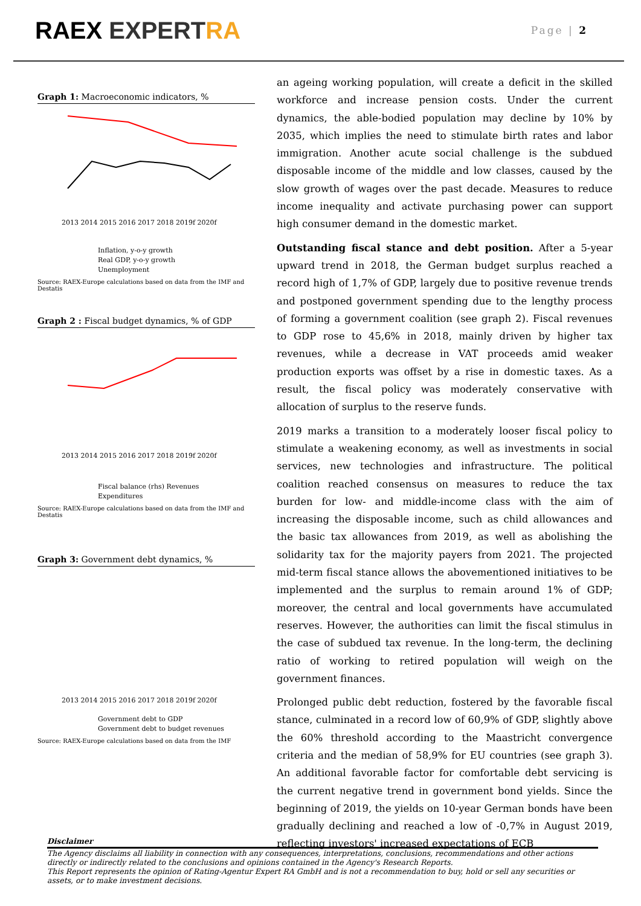RAEX EXPERT RA
Page | 2
Graph 1: Macroeconomic indicators, %
2013 2014 2015 2016 2017 2018 2019f 2020f
Inflation, y-o-y growth
Real GDP, y-o-y growth
Unemployment
Source: RAEX-Europe calculations based on data from the IMF and Destatis
Graph 2 : Fiscal budget dynamics, % of GDP
2013 2014 2015 2016 2017 2018 2019f 2020f
Fiscal balance (rhs) Revenues
Expenditures
Source: RAEX-Europe calculations based on data from the IMF and Destatis
Graph 3: Government debt dynamics, %
2013 2014 2015 2016 2017 2018 2019f 2020f
Government debt to GDP
Government debt to budget revenues
Source: RAEX-Europe calculations based on data from the IMF
an ageing working population, will create a deficit in the skilled workforce and increase pension costs. Under the current dynamics, the able-bodied population may decline by 10% by 2035, which implies the need to stimulate birth rates and labor immigration. Another acute social challenge is the subdued disposable income of the middle and low classes, caused by the slow growth of wages over the past decade. Measures to reduce income inequality and activate purchasing power can support high consumer demand in the domestic market.
Outstanding fiscal stance and debt position. After a 5-year upward trend in 2018, the German budget surplus reached a record high of 1,7% of GDP, largely due to positive revenue trends and postponed government spending due to the lengthy process of forming a government coalition (see graph 2). Fiscal revenues to GDP rose to 45,6% in 2018, mainly driven by higher tax revenues, while a decrease in VAT proceeds amid weaker production exports was offset by a rise in domestic taxes. As a result, the fiscal policy was moderately conservative with allocation of surplus to the reserve funds.
2019 marks a transition to a moderately looser fiscal policy to stimulate a weakening economy, as well as investments in social services, new technologies and infrastructure. The political coalition reached consensus on measures to reduce the tax burden for low- and middle-income class with the aim of increasing the disposable income, such as child allowances and the basic tax allowances from 2019, as well as abolishing the solidarity tax for the majority payers from 2021. The projected mid-term fiscal stance allows the abovementioned initiatives to be implemented and the surplus to remain around 1% of GDP; moreover, the central and local governments have accumulated reserves. However, the authorities can limit the fiscal stimulus in the case of subdued tax revenue. In the long-term, the declining ratio of working to retired population will weigh on the government finances.
Prolonged public debt reduction, fostered by the favorable fiscal stance, culminated in a record low of 60,9% of GDP, slightly above the 60% threshold according to the Maastricht convergence criteria and the median of 58,9% for EU countries (see graph 3). An additional favorable factor for comfortable debt servicing is the current negative trend in government bond yields. Since the beginning of 2019, the yields on 10-year German bonds have been gradually declining and reached a low of -0,7% in August 2019, reflecting investors' increased expectations of ECB
Disclaimer
The Agency disclaims all liability in connection with any consequences, interpretations, conclusions, recommendations and other actions directly or indirectly related to the conclusions and opinions contained in the Agency's Research Reports.
This Report represents the opinion of Rating-Agentur Expert RA GmbH and is not a recommendation to buy, hold or sell any securities or assets, or to make investment decisions.